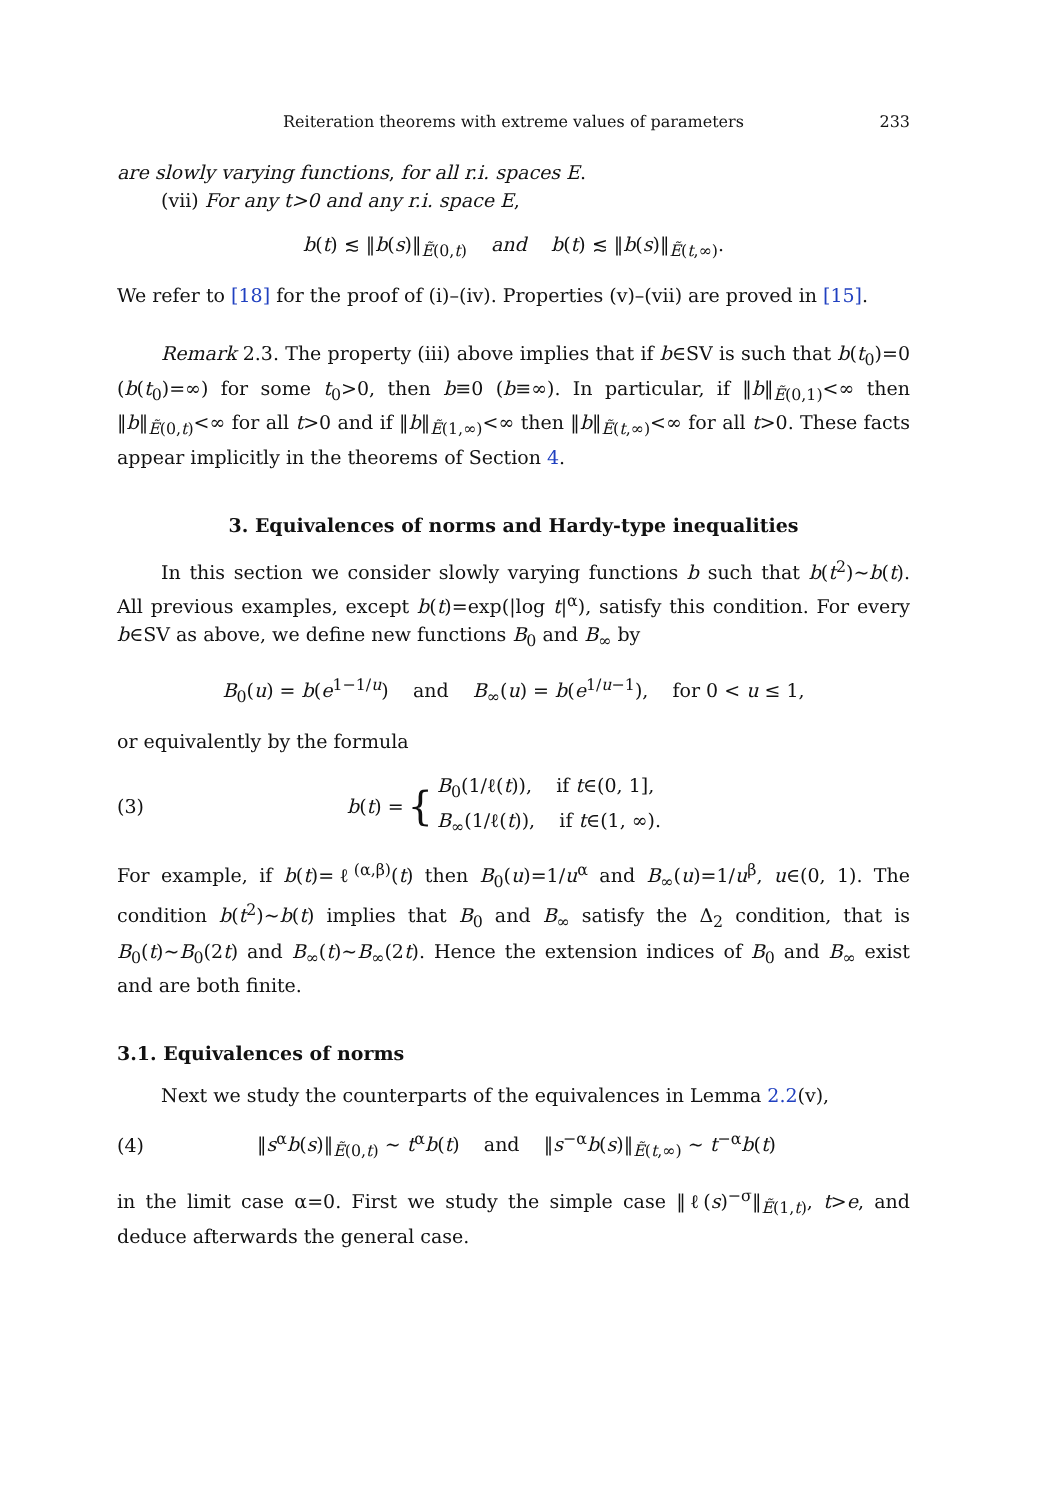Reiteration theorems with extreme values of parameters 233
are slowly varying functions, for all r.i. spaces E.
(vii) For any t>0 and any r.i. space E,
b(t) ≲ ‖b(s)‖<sub>Ẽ(0,t)</sub> and b(t) ≲ ‖b(s)‖<sub>Ẽ(t,∞)</sub>.
We refer to [18] for the proof of (i)–(iv). Properties (v)–(vii) are proved in [15].
Remark 2.3. The property (iii) above implies that if b∈SV is such that b(t<sub>0</sub>)=0 (b(t<sub>0</sub>)=∞) for some t<sub>0</sub>>0, then b≡0 (b≡∞). In particular, if ‖b‖<sub>Ẽ(0,1)</sub><∞ then ‖b‖<sub>Ẽ(0,t)</sub><∞ for all t>0 and if ‖b‖<sub>Ẽ(1,∞)</sub><∞ then ‖b‖<sub>Ẽ(t,∞)</sub><∞ for all t>0. These facts appear implicitly in the theorems of Section 4.
3. Equivalences of norms and Hardy-type inequalities
In this section we consider slowly varying functions b such that b(t<sup>2</sup>)∼b(t). All previous examples, except b(t)=exp(|log t|<sup>α</sup>), satisfy this condition. For every b∈SV as above, we define new functions B<sub>0</sub> and B<sub>∞</sub> by
B<sub>0</sub>(u) = b(e<sup>1−1/u</sup>) and B<sub>∞</sub>(u) = b(e<sup>1/u−1</sup>), for 0 < u ≤ 1,
or equivalently by the formula
(3) b(t) = { B<sub>0</sub>(1/ℓ(t)), if t∈(0, 1],
B<sub>∞</sub>(1/ℓ(t)), if t∈(1, ∞).
For example, if b(t)=ℓ<sup>(α,β)</sup>(t) then B<sub>0</sub>(u)=1/u<sup>α</sup> and B<sub>∞</sub>(u)=1/u<sup>β</sup>, u∈(0, 1). The condition b(t<sup>2</sup>)∼b(t) implies that B<sub>0</sub> and B<sub>∞</sub> satisfy the Δ<sub>2</sub> condition, that is B<sub>0</sub>(t)∼B<sub>0</sub>(2t) and B<sub>∞</sub>(t)∼B<sub>∞</sub>(2t). Hence the extension indices of B<sub>0</sub> and B<sub>∞</sub> exist and are both finite.
3.1. Equivalences of norms
Next we study the counterparts of the equivalences in Lemma 2.2(v),
(4) ‖s<sup>α</sup>b(s)‖<sub>Ẽ(0,t)</sub> ∼ t<sup>α</sup>b(t) and ‖s<sup>−α</sup>b(s)‖<sub>Ẽ(t,∞)</sub> ∼ t<sup>−α</sup>b(t)
in the limit case α=0. First we study the simple case ‖ℓ(s)<sup>−σ</sup>‖<sub>Ẽ(1,t)</sub>, t>e, and deduce afterwards the general case.